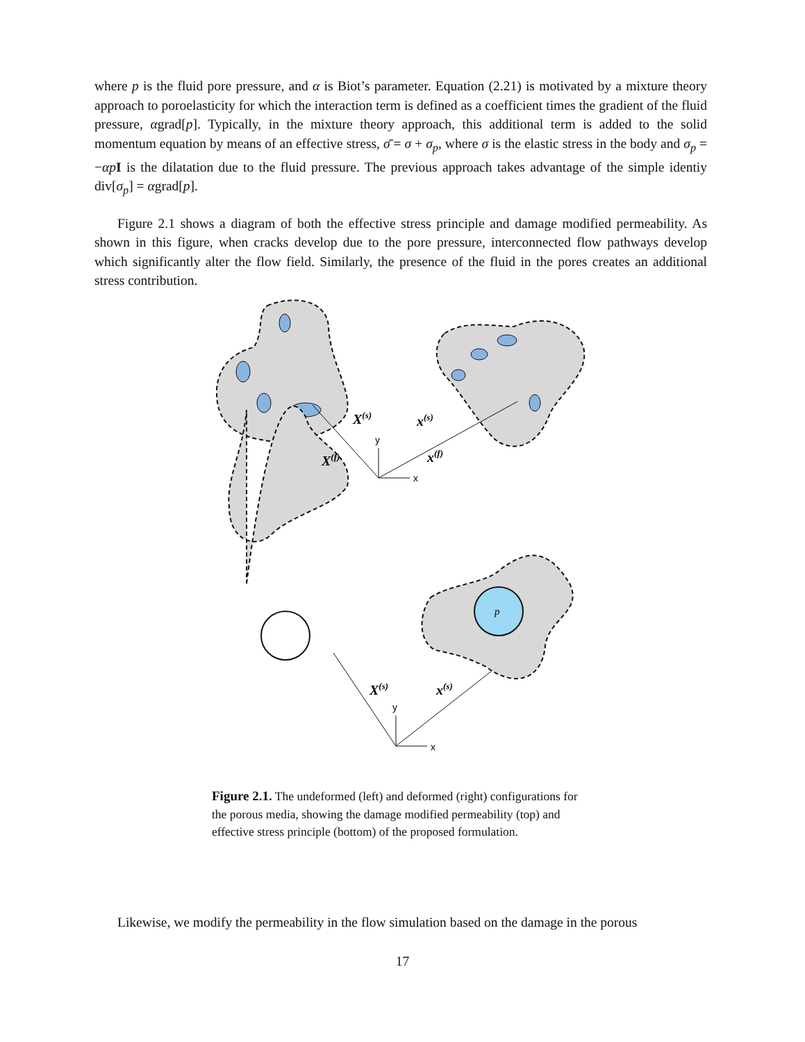where p is the fluid pore pressure, and α is Biot’s parameter. Equation (2.21) is motivated by a mixture theory approach to poroelasticity for which the interaction term is defined as a coefficient times the gradient of the fluid pressure, αgrad[p]. Typically, in the mixture theory approach, this additional term is added to the solid momentum equation by means of an effective stress, σ̄ = σ + σ<sub>p</sub>, where σ is the elastic stress in the body and σ<sub>p</sub> = −αp I is the dilatation due to the fluid pressure. The previous approach takes advantage of the simple identiy div[σ<sub>p</sub>] = αgrad[p].
Figure 2.1 shows a diagram of both the effective stress principle and damage modified permeability. As shown in this figure, when cracks develop due to the pore pressure, interconnected flow pathways develop which significantly alter the flow field. Similarly, the presence of the fluid in the pores creates an additional stress contribution.
X(s)
x(s)
X(f)
x(f)
X(s)
x(s)
p
y
x
y
x
Figure 2.1. The undeformed (left) and deformed (right) configurations for the porous media, showing the damage modified permeability (top) and effective stress principle (bottom) of the proposed formulation.
Likewise, we modify the permeability in the flow simulation based on the damage in the porous
17